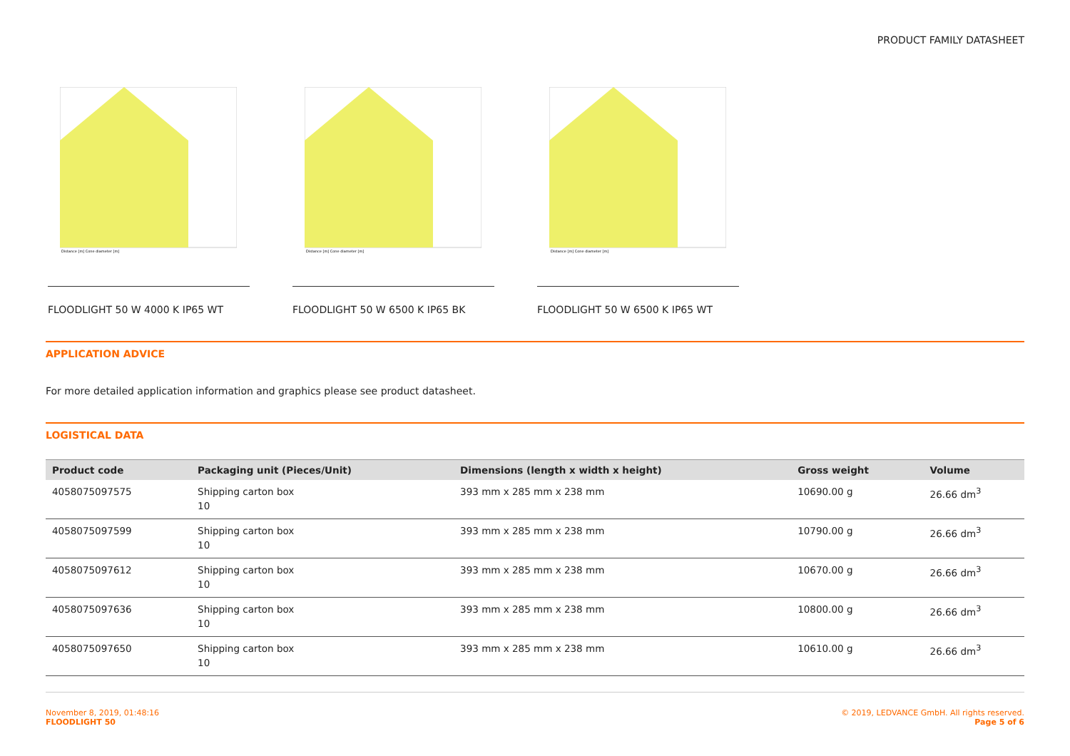PRODUCT FAMILY DATASHEET
Distance [m] Cone diameter [m]
FLOODLIGHT 50 W 4000 K IP65 WT
Distance [m] Cone diameter [m]
FLOODLIGHT 50 W 6500 K IP65 BK
Distance [m] Cone diameter [m]
FLOODLIGHT 50 W 6500 K IP65 WT
APPLICATION ADVICE
For more detailed application information and graphics please see product datasheet.
LOGISTICAL DATA
| Product code | Packaging unit (Pieces/Unit) | Dimensions (length x width x height) | Gross weight | Volume |
| --- | --- | --- | --- | --- |
| 4058075097575 | Shipping carton box 10 | 393 mm x 285 mm x 238 mm | 10690.00 g | 26.66 dm<sup>3</sup> |
| 4058075097599 | Shipping carton box 10 | 393 mm x 285 mm x 238 mm | 10790.00 g | 26.66 dm<sup>3</sup> |
| 4058075097612 | Shipping carton box 10 | 393 mm x 285 mm x 238 mm | 10670.00 g | 26.66 dm<sup>3</sup> |
| 4058075097636 | Shipping carton box 10 | 393 mm x 285 mm x 238 mm | 10800.00 g | 26.66 dm<sup>3</sup> |
| 4058075097650 | Shipping carton box 10 | 393 mm x 285 mm x 238 mm | 10610.00 g | 26.66 dm<sup>3</sup> |
November 8, 2019, 01:48:16
FLOODLIGHT 50
© 2019, LEDVANCE GmbH. All rights reserved.
Page 5 of 6